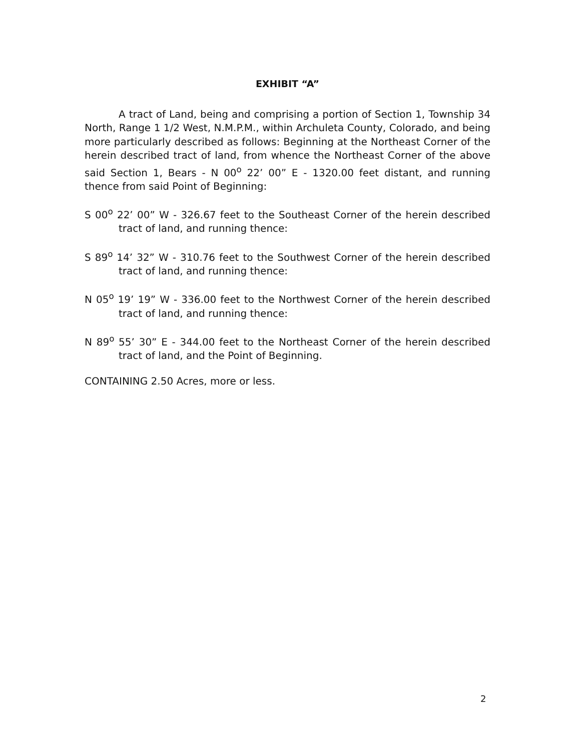EXHIBIT “A”
A tract of Land, being and comprising a portion of Section 1, Township 34 North, Range 1 1/2 West, N.M.P.M., within Archuleta County, Colorado, and being more particularly described as follows: Beginning at the Northeast Corner of the herein described tract of land, from whence the Northeast Corner of the above said Section 1, Bears - N 00<sup>o</sup> 22’ 00” E - 1320.00 feet distant, and running thence from said Point of Beginning:
S 00<sup>o</sup> 22’ 00” W - 326.67 feet to the Southeast Corner of the herein described tract of land, and running thence:
S 89<sup>o</sup> 14’ 32” W - 310.76 feet to the Southwest Corner of the herein described tract of land, and running thence:
N 05<sup>o</sup> 19’ 19” W - 336.00 feet to the Northwest Corner of the herein described tract of land, and running thence:
N 89<sup>o</sup> 55’ 30” E - 344.00 feet to the Northeast Corner of the herein described tract of land, and the Point of Beginning.
CONTAINING 2.50 Acres, more or less.
2